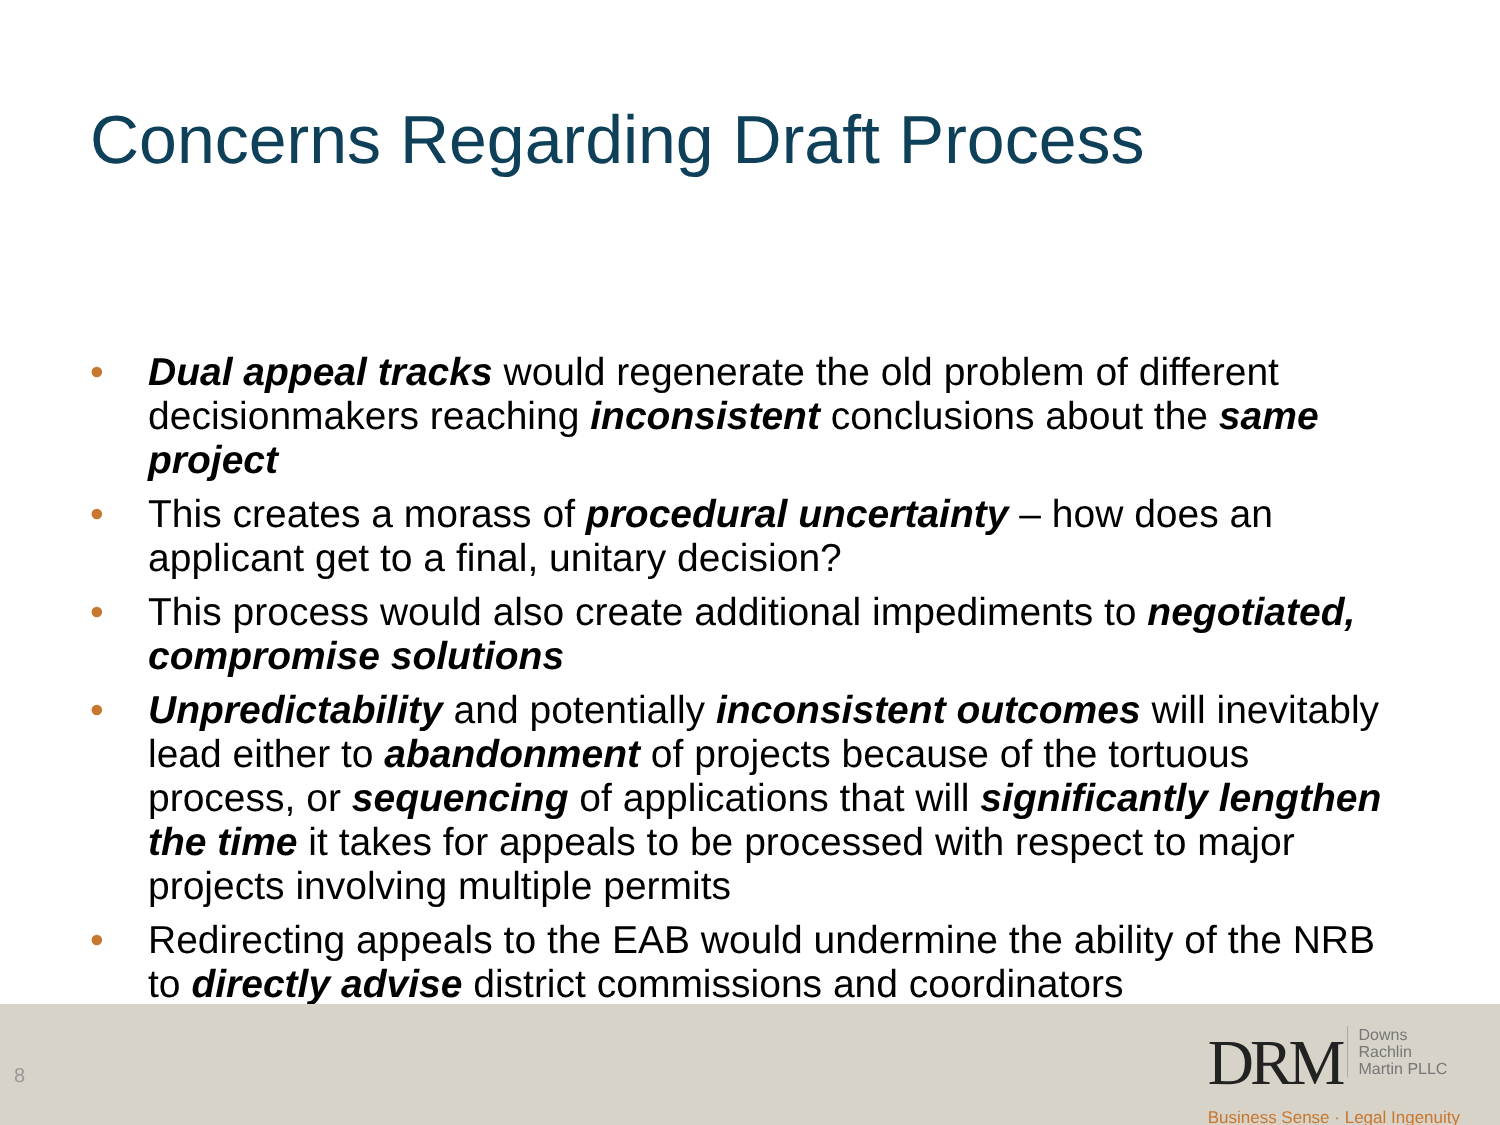Concerns Regarding Draft Process
• Dual appeal tracks would regenerate the old problem of different decisionmakers reaching inconsistent conclusions about the same project
• This creates a morass of procedural uncertainty – how does an applicant get to a final, unitary decision?
• This process would also create additional impediments to negotiated, compromise solutions
• Unpredictability and potentially inconsistent outcomes will inevitably lead either to abandonment of projects because of the tortuous process, or sequencing of applications that will significantly lengthen the time it takes for appeals to be processed with respect to major projects involving multiple permits
• Redirecting appeals to the EAB would undermine the ability of the NRB to directly advise district commissions and coordinators
8
DRM Downs
Rachlin
Martin PLLC
Business Sense · Legal Ingenuity